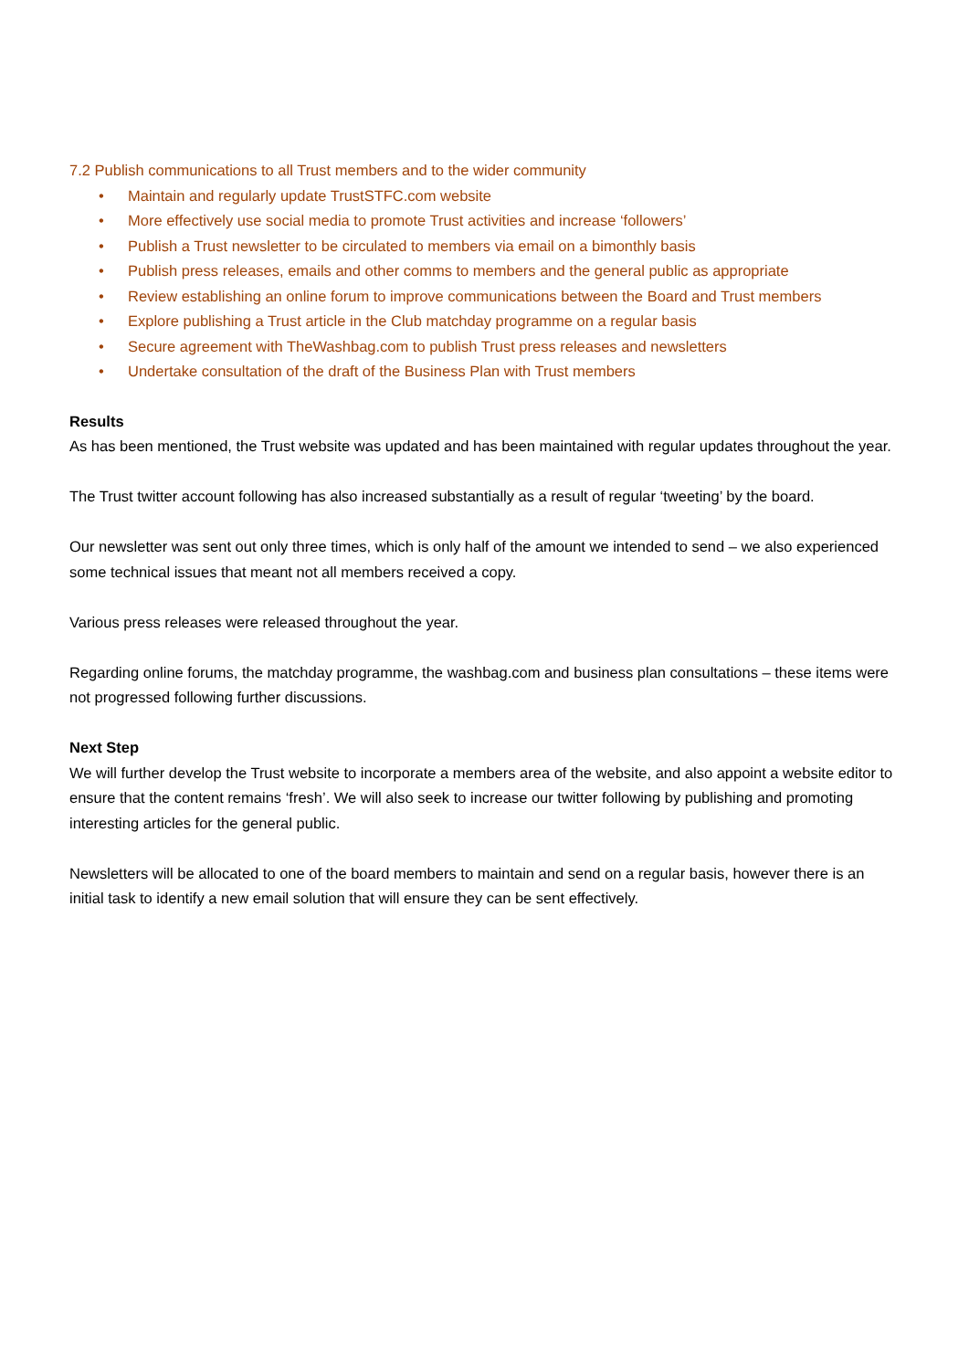7.2 Publish communications to all Trust members and to the wider community
• Maintain and regularly update TrustSTFC.com website
• More effectively use social media to promote Trust activities and increase ‘followers’
• Publish a Trust newsletter to be circulated to members via email on a bimonthly basis
• Publish press releases, emails and other comms to members and the general public as appropriate
• Review establishing an online forum to improve communications between the Board and Trust members
• Explore publishing a Trust article in the Club matchday programme on a regular basis
• Secure agreement with TheWashbag.com to publish Trust press releases and newsletters
• Undertake consultation of the draft of the Business Plan with Trust members
Results
As has been mentioned, the Trust website was updated and has been maintained with regular updates throughout the year.
The Trust twitter account following has also increased substantially as a result of regular ‘tweeting’ by the board.
Our newsletter was sent out only three times, which is only half of the amount we intended to send – we also experienced some technical issues that meant not all members received a copy.
Various press releases were released throughout the year.
Regarding online forums, the matchday programme, the washbag.com and business plan consultations – these items were not progressed following further discussions.
Next Step
We will further develop the Trust website to incorporate a members area of the website, and also appoint a website editor to ensure that the content remains ‘fresh’. We will also seek to increase our twitter following by publishing and promoting interesting articles for the general public.
Newsletters will be allocated to one of the board members to maintain and send on a regular basis, however there is an initial task to identify a new email solution that will ensure they can be sent effectively.